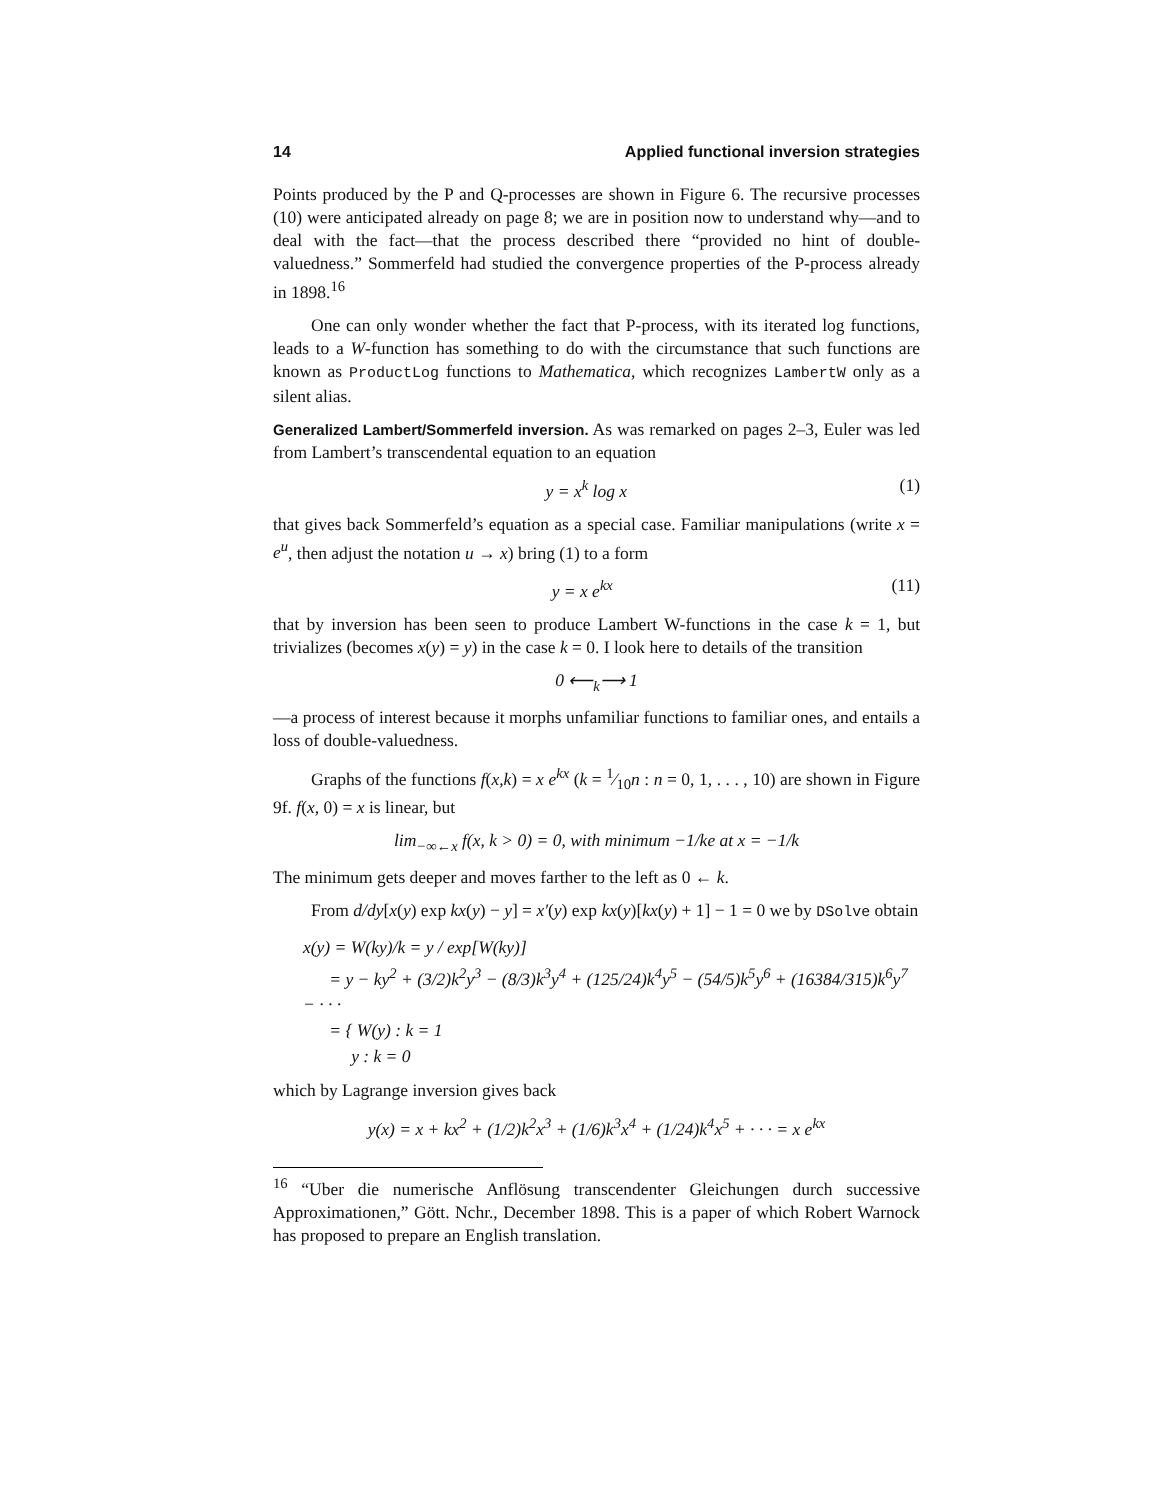14 Applied functional inversion strategies
Points produced by the P and Q-processes are shown in Figure 6. The recursive processes (10) were anticipated already on page 8; we are in position now to understand why—and to deal with the fact—that the process described there “provided no hint of double-valuedness.” Sommerfeld had studied the convergence properties of the P-process already in 1898.<sup>16</sup>
One can only wonder whether the fact that P-process, with its iterated log functions, leads to a W-function has something to do with the circumstance that such functions are known as ProductLog functions to Mathematica, which recognizes LambertW only as a silent alias.
Generalized Lambert/Sommerfeld inversion. As was remarked on pages 2–3, Euler was led from Lambert’s transcendental equation to an equation
y = x<sup>k</sup> log x (1)
that gives back Sommerfeld’s equation as a special case. Familiar manipulations (write x = e<sup>u</sup>, then adjust the notation u → x) bring (1) to a form
y = x e<sup>kx</sup> (11)
that by inversion has been seen to produce Lambert W-functions in the case k = 1, but trivializes (becomes x(y) = y) in the case k = 0. I look here to details of the transition
0 ⟵<sub>k</sub>⟶ 1
—a process of interest because it morphs unfamiliar functions to familiar ones, and entails a loss of double-valuedness.
Graphs of the functions f(x,k) = x e<sup>kx</sup> (k = 1⁄10n : n = 0, 1, . . . , 10) are shown in Figure 9f. f(x, 0) = x is linear, but
lim<sub>−∞←x</sub> f(x, k > 0) = 0, with minimum −1/ke at x = −1/k
The minimum gets deeper and moves farther to the left as 0 ← k.
From d/dy[x(y) exp kx(y) − y] = x′(y) exp kx(y)[kx(y) + 1] − 1 = 0 we by DSolve obtain
x(y) = W(ky)/k = y / exp[W(ky)]
= y − ky<sup>2</sup> + (3/2)k<sup>2</sup>y<sup>3</sup> − (8/3)k<sup>3</sup>y<sup>4</sup> + (125/24)k<sup>4</sup>y<sup>5</sup> − (54/5)k<sup>5</sup>y<sup>6</sup> + (16384/315)k<sup>6</sup>y<sup>7</sup> − · · ·
= { W(y) : k = 1
y : k = 0
which by Lagrange inversion gives back
y(x) = x + kx<sup>2</sup> + (1/2)k<sup>2</sup>x<sup>3</sup> + (1/6)k<sup>3</sup>x<sup>4</sup> + (1/24)k<sup>4</sup>x<sup>5</sup> + · · · = x e<sup>kx</sup>
<sup>16</sup> “Uber die numerische Anflösung transcendenter Gleichungen durch successive Approximationen,” Gött. Nchr., December 1898. This is a paper of which Robert Warnock has proposed to prepare an English translation.